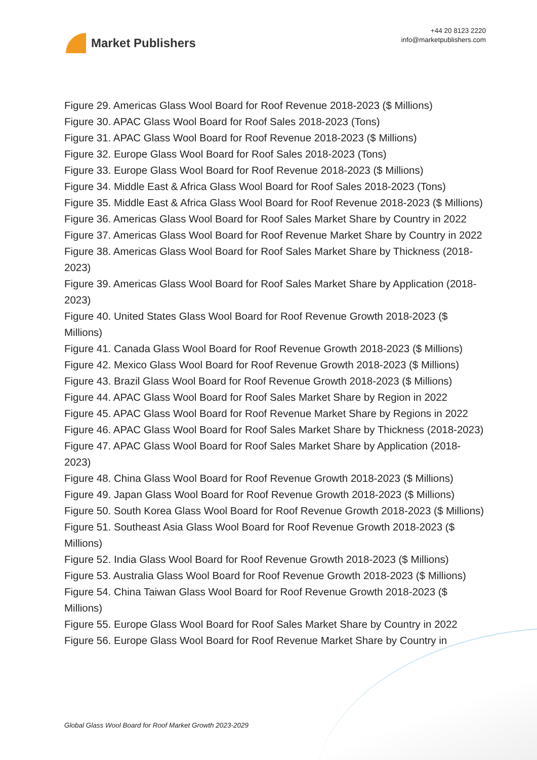Market Publishers
+44 20 8123 2220
info@marketpublishers.com
Figure 29. Americas Glass Wool Board for Roof Revenue 2018-2023 ($ Millions)
Figure 30. APAC Glass Wool Board for Roof Sales 2018-2023 (Tons)
Figure 31. APAC Glass Wool Board for Roof Revenue 2018-2023 ($ Millions)
Figure 32. Europe Glass Wool Board for Roof Sales 2018-2023 (Tons)
Figure 33. Europe Glass Wool Board for Roof Revenue 2018-2023 ($ Millions)
Figure 34. Middle East & Africa Glass Wool Board for Roof Sales 2018-2023 (Tons)
Figure 35. Middle East & Africa Glass Wool Board for Roof Revenue 2018-2023 ($ Millions)
Figure 36. Americas Glass Wool Board for Roof Sales Market Share by Country in 2022
Figure 37. Americas Glass Wool Board for Roof Revenue Market Share by Country in 2022
Figure 38. Americas Glass Wool Board for Roof Sales Market Share by Thickness (2018-2023)
Figure 39. Americas Glass Wool Board for Roof Sales Market Share by Application (2018-2023)
Figure 40. United States Glass Wool Board for Roof Revenue Growth 2018-2023 ($ Millions)
Figure 41. Canada Glass Wool Board for Roof Revenue Growth 2018-2023 ($ Millions)
Figure 42. Mexico Glass Wool Board for Roof Revenue Growth 2018-2023 ($ Millions)
Figure 43. Brazil Glass Wool Board for Roof Revenue Growth 2018-2023 ($ Millions)
Figure 44. APAC Glass Wool Board for Roof Sales Market Share by Region in 2022
Figure 45. APAC Glass Wool Board for Roof Revenue Market Share by Regions in 2022
Figure 46. APAC Glass Wool Board for Roof Sales Market Share by Thickness (2018-2023)
Figure 47. APAC Glass Wool Board for Roof Sales Market Share by Application (2018-2023)
Figure 48. China Glass Wool Board for Roof Revenue Growth 2018-2023 ($ Millions)
Figure 49. Japan Glass Wool Board for Roof Revenue Growth 2018-2023 ($ Millions)
Figure 50. South Korea Glass Wool Board for Roof Revenue Growth 2018-2023 ($ Millions)
Figure 51. Southeast Asia Glass Wool Board for Roof Revenue Growth 2018-2023 ($ Millions)
Figure 52. India Glass Wool Board for Roof Revenue Growth 2018-2023 ($ Millions)
Figure 53. Australia Glass Wool Board for Roof Revenue Growth 2018-2023 ($ Millions)
Figure 54. China Taiwan Glass Wool Board for Roof Revenue Growth 2018-2023 ($ Millions)
Figure 55. Europe Glass Wool Board for Roof Sales Market Share by Country in 2022
Figure 56. Europe Glass Wool Board for Roof Revenue Market Share by Country in
Global Glass Wool Board for Roof Market Growth 2023-2029